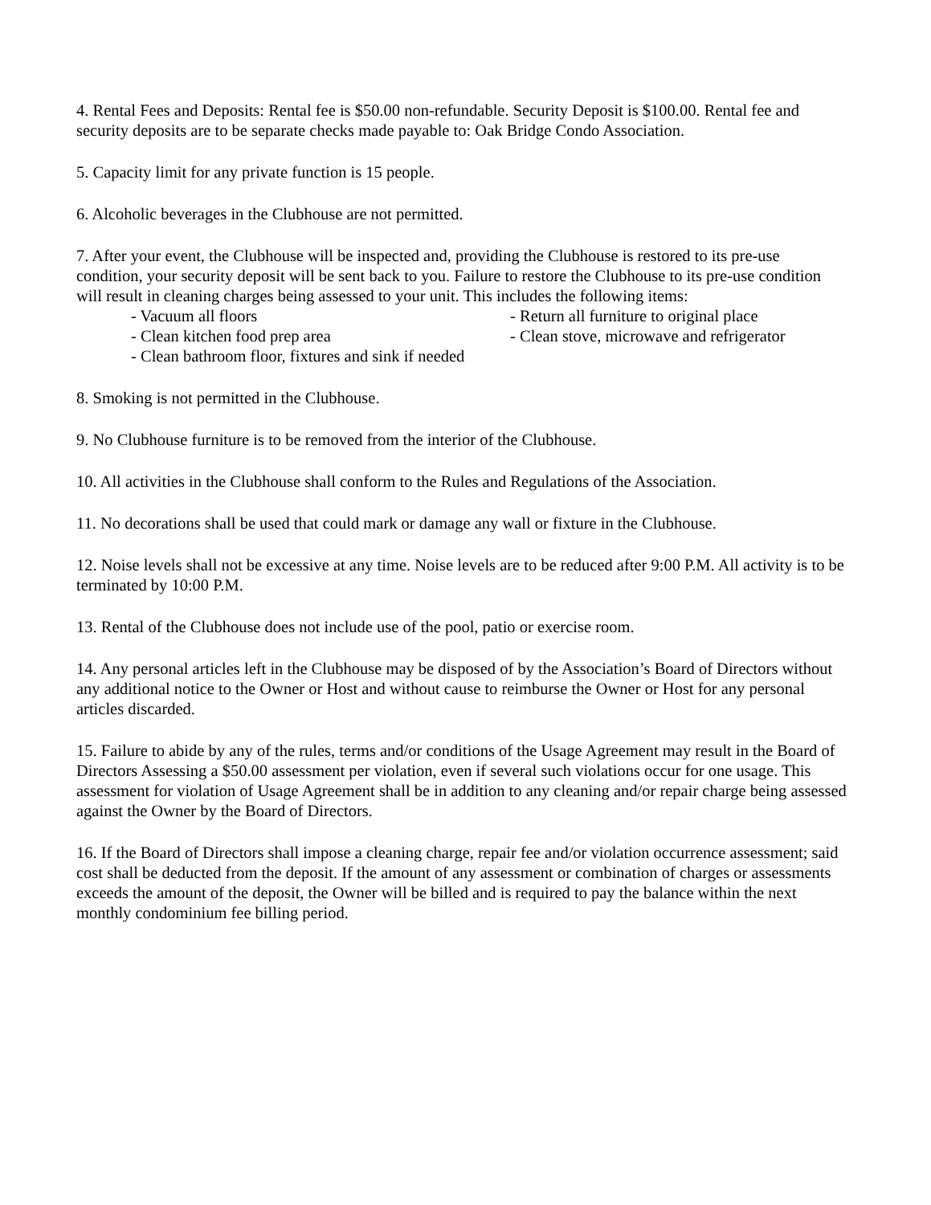4. Rental Fees and Deposits: Rental fee is $50.00 non-refundable. Security Deposit is $100.00. Rental fee and security deposits are to be separate checks made payable to: Oak Bridge Condo Association.
5. Capacity limit for any private function is 15 people.
6. Alcoholic beverages in the Clubhouse are not permitted.
7. After your event, the Clubhouse will be inspected and, providing the Clubhouse is restored to its pre-use condition, your security deposit will be sent back to you. Failure to restore the Clubhouse to its pre-use condition will result in cleaning charges being assessed to your unit. This includes the following items:
- Vacuum all floors
- Return all furniture to original place
- Clean kitchen food prep area
- Clean stove, microwave and refrigerator
- Clean bathroom floor, fixtures and sink if needed
8. Smoking is not permitted in the Clubhouse.
9. No Clubhouse furniture is to be removed from the interior of the Clubhouse.
10. All activities in the Clubhouse shall conform to the Rules and Regulations of the Association.
11. No decorations shall be used that could mark or damage any wall or fixture in the Clubhouse.
12. Noise levels shall not be excessive at any time. Noise levels are to be reduced after 9:00 P.M. All activity is to be terminated by 10:00 P.M.
13. Rental of the Clubhouse does not include use of the pool, patio or exercise room.
14. Any personal articles left in the Clubhouse may be disposed of by the Association’s Board of Directors without any additional notice to the Owner or Host and without cause to reimburse the Owner or Host for any personal articles discarded.
15. Failure to abide by any of the rules, terms and/or conditions of the Usage Agreement may result in the Board of Directors Assessing a $50.00 assessment per violation, even if several such violations occur for one usage. This assessment for violation of Usage Agreement shall be in addition to any cleaning and/or repair charge being assessed against the Owner by the Board of Directors.
16. If the Board of Directors shall impose a cleaning charge, repair fee and/or violation occurrence assessment; said cost shall be deducted from the deposit. If the amount of any assessment or combination of charges or assessments exceeds the amount of the deposit, the Owner will be billed and is required to pay the balance within the next monthly condominium fee billing period.